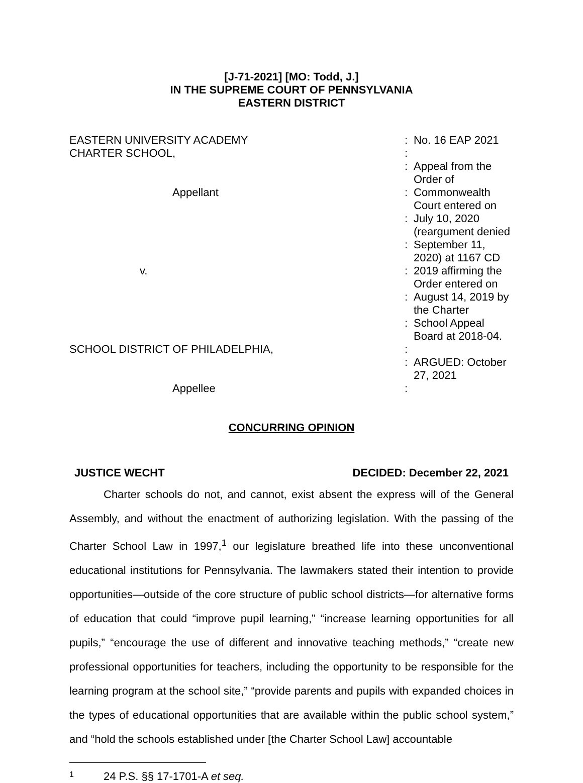[J-71-2021] [MO: Todd, J.]
IN THE SUPREME COURT OF PENNSYLVANIA
EASTERN DISTRICT
| EASTERN UNIVERSITY ACADEMY | : | No. 16 EAP 2021 |
| CHARTER SCHOOL, | : | |
| | : | Appeal from the Order of |
| Appellant | : | Commonwealth Court entered on |
| | : | July 10, 2020 (reargument denied |
| | : | September 11, 2020) at 1167 CD |
| v. | : | 2019 affirming the Order entered on |
| | : | August 14, 2019 by the Charter |
| | : | School Appeal Board at 2018-04. |
| SCHOOL DISTRICT OF PHILADELPHIA, | : | |
| | : | ARGUED: October 27, 2021 |
| Appellee | : | |
CONCURRING OPINION
JUSTICE WECHT DECIDED: December 22, 2021
Charter schools do not, and cannot, exist absent the express will of the General Assembly, and without the enactment of authorizing legislation. With the passing of the Charter School Law in 1997,<sup>1</sup> our legislature breathed life into these unconventional educational institutions for Pennsylvania. The lawmakers stated their intention to provide opportunities—outside of the core structure of public school districts—for alternative forms of education that could “improve pupil learning,” “increase learning opportunities for all pupils,” “encourage the use of different and innovative teaching methods,” “create new professional opportunities for teachers, including the opportunity to be responsible for the learning program at the school site,” “provide parents and pupils with expanded choices in the types of educational opportunities that are available within the public school system,” and “hold the schools established under [the Charter School Law] accountable
1 24 P.S. §§ 17-1701-A et seq.